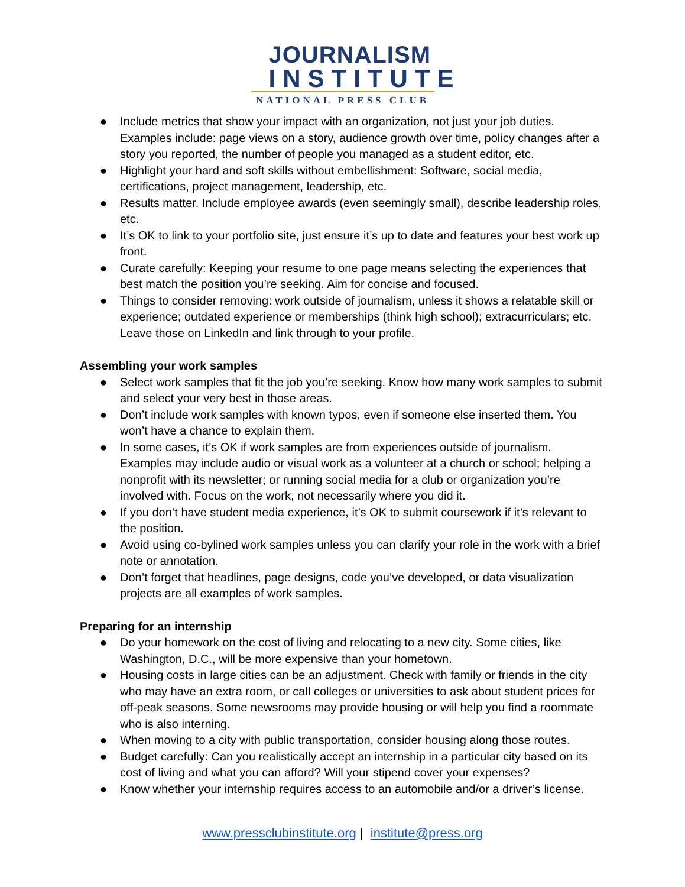JOURNALISM
INSTITUTE
NATIONAL PRESS CLUB
● Include metrics that show your impact with an organization, not just your job duties. Examples include: page views on a story, audience growth over time, policy changes after a story you reported, the number of people you managed as a student editor, etc.
● Highlight your hard and soft skills without embellishment: Software, social media, certifications, project management, leadership, etc.
● Results matter. Include employee awards (even seemingly small), describe leadership roles, etc.
● It’s OK to link to your portfolio site, just ensure it’s up to date and features your best work up front.
● Curate carefully: Keeping your resume to one page means selecting the experiences that best match the position you’re seeking. Aim for concise and focused.
● Things to consider removing: work outside of journalism, unless it shows a relatable skill or experience; outdated experience or memberships (think high school); extracurriculars; etc. Leave those on LinkedIn and link through to your profile.
Assembling your work samples
● Select work samples that fit the job you’re seeking. Know how many work samples to submit and select your very best in those areas.
● Don’t include work samples with known typos, even if someone else inserted them. You won’t have a chance to explain them.
● In some cases, it’s OK if work samples are from experiences outside of journalism. Examples may include audio or visual work as a volunteer at a church or school; helping a nonprofit with its newsletter; or running social media for a club or organization you’re involved with. Focus on the work, not necessarily where you did it.
● If you don’t have student media experience, it’s OK to submit coursework if it’s relevant to the position.
● Avoid using co-bylined work samples unless you can clarify your role in the work with a brief note or annotation.
● Don’t forget that headlines, page designs, code you’ve developed, or data visualization projects are all examples of work samples.
Preparing for an internship
● Do your homework on the cost of living and relocating to a new city. Some cities, like Washington, D.C., will be more expensive than your hometown.
● Housing costs in large cities can be an adjustment. Check with family or friends in the city who may have an extra room, or call colleges or universities to ask about student prices for off-peak seasons. Some newsrooms may provide housing or will help you find a roommate who is also interning.
● When moving to a city with public transportation, consider housing along those routes.
● Budget carefully: Can you realistically accept an internship in a particular city based on its cost of living and what you can afford? Will your stipend cover your expenses?
● Know whether your internship requires access to an automobile and/or a driver’s license.
www.pressclubinstitute.org | institute@press.org